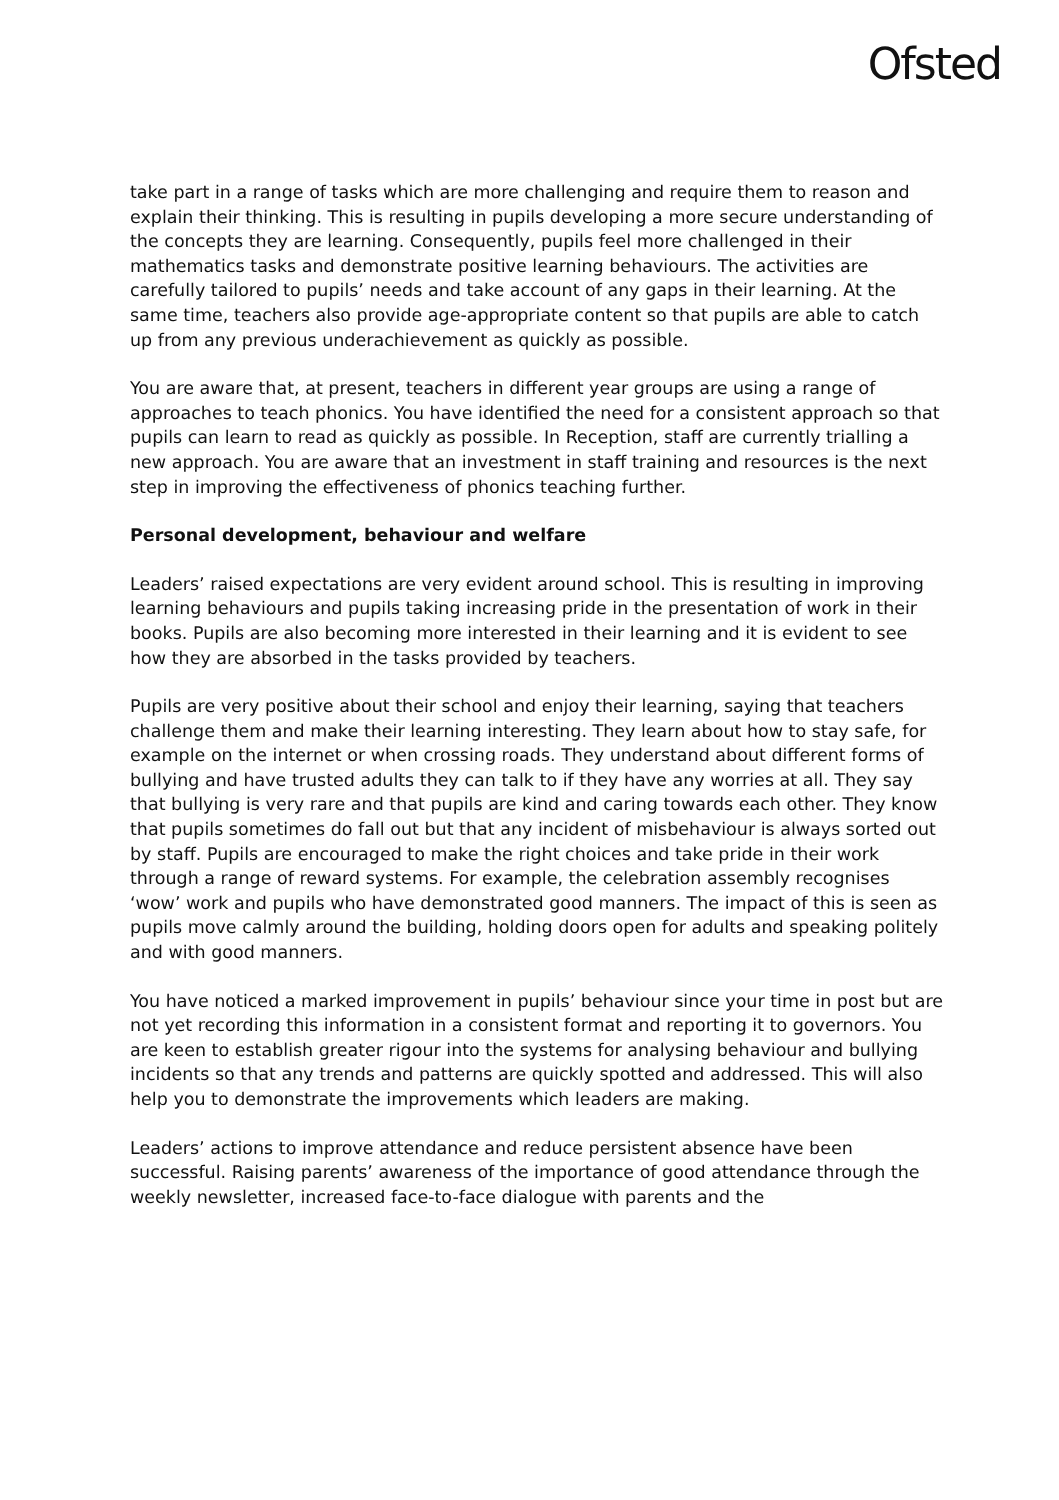Ofsted
take part in a range of tasks which are more challenging and require them to reason and explain their thinking. This is resulting in pupils developing a more secure understanding of the concepts they are learning. Consequently, pupils feel more challenged in their mathematics tasks and demonstrate positive learning behaviours. The activities are carefully tailored to pupils’ needs and take account of any gaps in their learning. At the same time, teachers also provide age-appropriate content so that pupils are able to catch up from any previous underachievement as quickly as possible.
You are aware that, at present, teachers in different year groups are using a range of approaches to teach phonics. You have identified the need for a consistent approach so that pupils can learn to read as quickly as possible. In Reception, staff are currently trialling a new approach. You are aware that an investment in staff training and resources is the next step in improving the effectiveness of phonics teaching further.
Personal development, behaviour and welfare
Leaders’ raised expectations are very evident around school. This is resulting in improving learning behaviours and pupils taking increasing pride in the presentation of work in their books. Pupils are also becoming more interested in their learning and it is evident to see how they are absorbed in the tasks provided by teachers.
Pupils are very positive about their school and enjoy their learning, saying that teachers challenge them and make their learning interesting. They learn about how to stay safe, for example on the internet or when crossing roads. They understand about different forms of bullying and have trusted adults they can talk to if they have any worries at all. They say that bullying is very rare and that pupils are kind and caring towards each other. They know that pupils sometimes do fall out but that any incident of misbehaviour is always sorted out by staff. Pupils are encouraged to make the right choices and take pride in their work through a range of reward systems. For example, the celebration assembly recognises ‘wow’ work and pupils who have demonstrated good manners. The impact of this is seen as pupils move calmly around the building, holding doors open for adults and speaking politely and with good manners.
You have noticed a marked improvement in pupils’ behaviour since your time in post but are not yet recording this information in a consistent format and reporting it to governors. You are keen to establish greater rigour into the systems for analysing behaviour and bullying incidents so that any trends and patterns are quickly spotted and addressed. This will also help you to demonstrate the improvements which leaders are making.
Leaders’ actions to improve attendance and reduce persistent absence have been successful. Raising parents’ awareness of the importance of good attendance through the weekly newsletter, increased face-to-face dialogue with parents and the